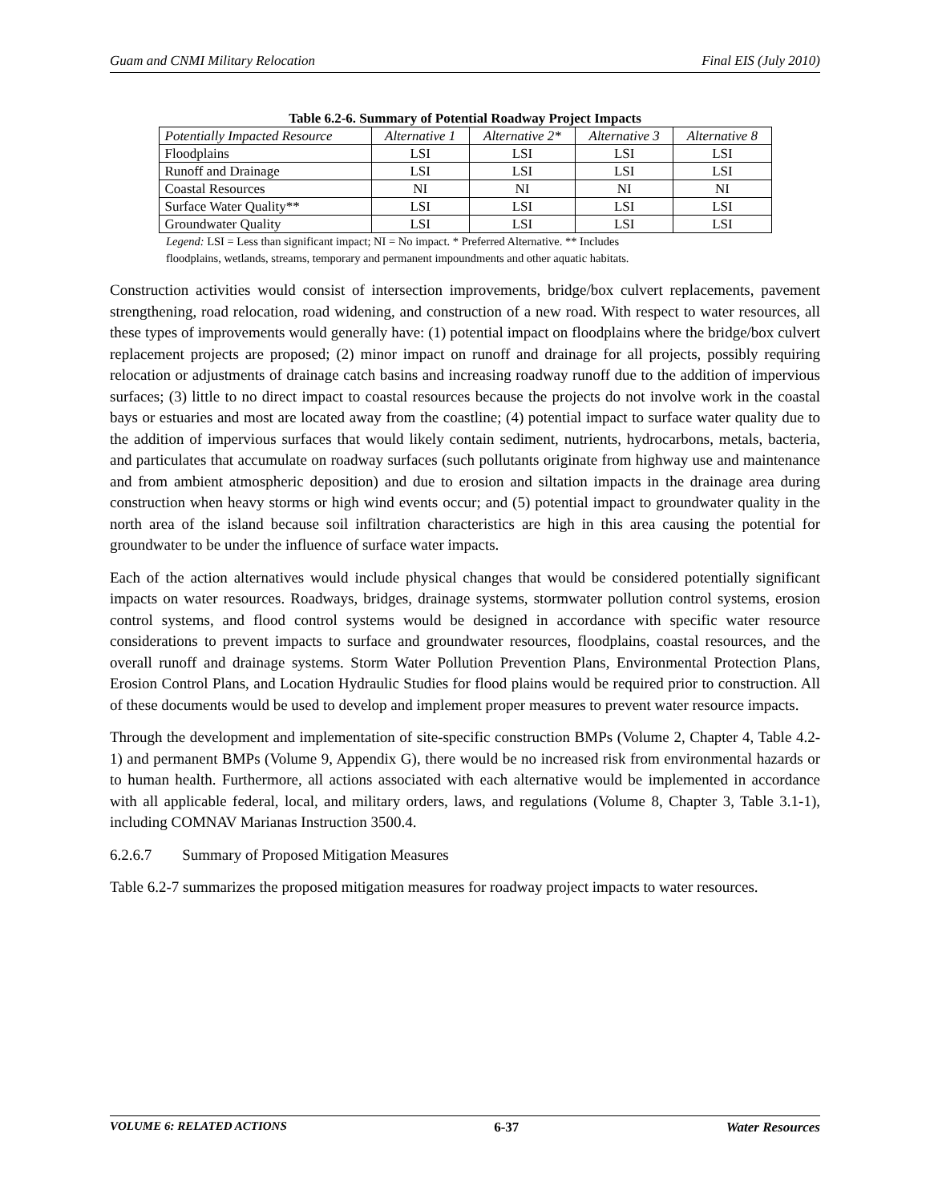Guam and CNMI Military Relocation Final EIS (July 2010)
Table 6.2-6. Summary of Potential Roadway Project Impacts
| Potentially Impacted Resource | Alternative 1 | Alternative 2* | Alternative 3 | Alternative 8 |
| --- | --- | --- | --- | --- |
| Floodplains | LSI | LSI | LSI | LSI |
| Runoff and Drainage | LSI | LSI | LSI | LSI |
| Coastal Resources | NI | NI | NI | NI |
| Surface Water Quality** | LSI | LSI | LSI | LSI |
| Groundwater Quality | LSI | LSI | LSI | LSI |
Legend: LSI = Less than significant impact; NI = No impact. * Preferred Alternative. ** Includes
floodplains, wetlands, streams, temporary and permanent impoundments and other aquatic habitats.
Construction activities would consist of intersection improvements, bridge/box culvert replacements, pavement strengthening, road relocation, road widening, and construction of a new road. With respect to water resources, all these types of improvements would generally have: (1) potential impact on floodplains where the bridge/box culvert replacement projects are proposed; (2) minor impact on runoff and drainage for all projects, possibly requiring relocation or adjustments of drainage catch basins and increasing roadway runoff due to the addition of impervious surfaces; (3) little to no direct impact to coastal resources because the projects do not involve work in the coastal bays or estuaries and most are located away from the coastline; (4) potential impact to surface water quality due to the addition of impervious surfaces that would likely contain sediment, nutrients, hydrocarbons, metals, bacteria, and particulates that accumulate on roadway surfaces (such pollutants originate from highway use and maintenance and from ambient atmospheric deposition) and due to erosion and siltation impacts in the drainage area during construction when heavy storms or high wind events occur; and (5) potential impact to groundwater quality in the north area of the island because soil infiltration characteristics are high in this area causing the potential for groundwater to be under the influence of surface water impacts.
Each of the action alternatives would include physical changes that would be considered potentially significant impacts on water resources. Roadways, bridges, drainage systems, stormwater pollution control systems, erosion control systems, and flood control systems would be designed in accordance with specific water resource considerations to prevent impacts to surface and groundwater resources, floodplains, coastal resources, and the overall runoff and drainage systems. Storm Water Pollution Prevention Plans, Environmental Protection Plans, Erosion Control Plans, and Location Hydraulic Studies for flood plains would be required prior to construction. All of these documents would be used to develop and implement proper measures to prevent water resource impacts.
Through the development and implementation of site-specific construction BMPs (Volume 2, Chapter 4, Table 4.2-1) and permanent BMPs (Volume 9, Appendix G), there would be no increased risk from environmental hazards or to human health. Furthermore, all actions associated with each alternative would be implemented in accordance with all applicable federal, local, and military orders, laws, and regulations (Volume 8, Chapter 3, Table 3.1-1), including COMNAV Marianas Instruction 3500.4.
6.2.6.7 Summary of Proposed Mitigation Measures
Table 6.2-7 summarizes the proposed mitigation measures for roadway project impacts to water resources.
VOLUME 6: RELATED ACTIONS 6-37 Water Resources